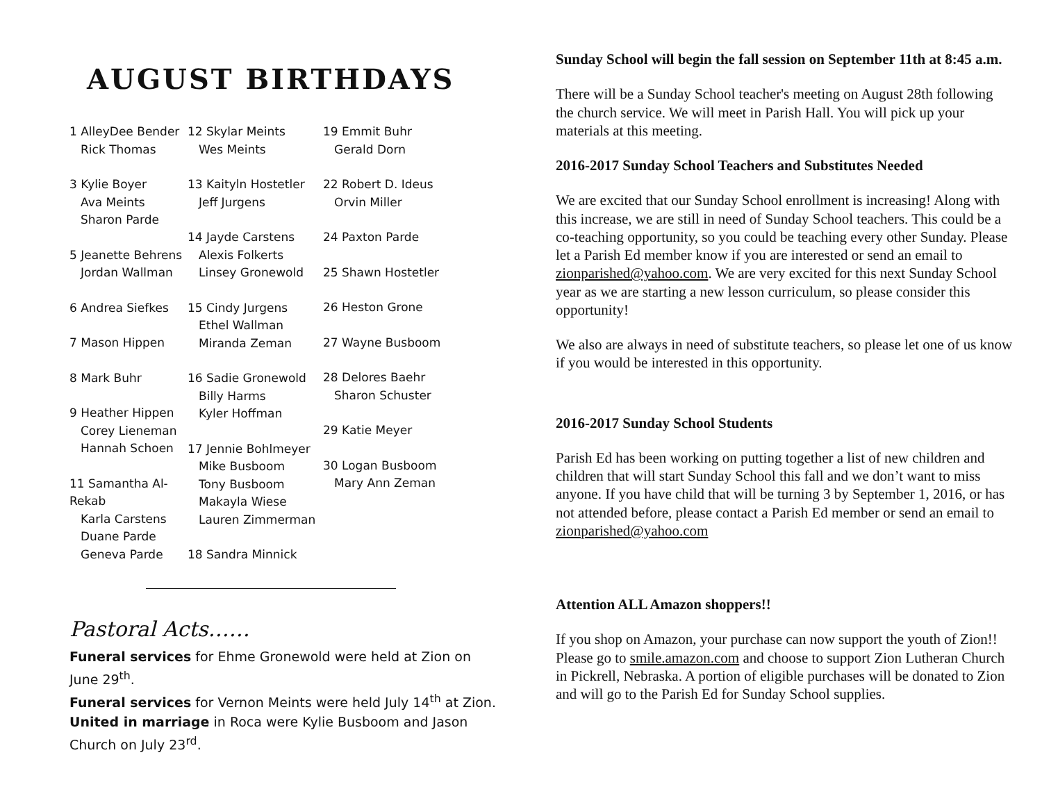AUGUST BIRTHDAYS
1 AlleyDee Bender
Rick Thomas
3 Kylie Boyer
Ava Meints
Sharon Parde
5 Jeanette Behrens
Jordan Wallman
6 Andrea Siefkes
7 Mason Hippen
8 Mark Buhr
9 Heather Hippen
Corey Lieneman
Hannah Schoen
11 Samantha Al-Rekab
Karla Carstens
Duane Parde
Geneva Parde
12 Skylar Meints
Wes Meints
13 Kaityln Hostetler
Jeff Jurgens
14 Jayde Carstens
Alexis Folkerts
Linsey Gronewold
15 Cindy Jurgens
Ethel Wallman
Miranda Zeman
16 Sadie Gronewold
Billy Harms
Kyler Hoffman
17 Jennie Bohlmeyer
Mike Busboom
Tony Busboom
Makayla Wiese
Lauren Zimmerman
18 Sandra Minnick
19 Emmit Buhr
Gerald Dorn
22 Robert D. Ideus
Orvin Miller
24 Paxton Parde
25 Shawn Hostetler
26 Heston Grone
27 Wayne Busboom
28 Delores Baehr
Sharon Schuster
29 Katie Meyer
30 Logan Busboom
Mary Ann Zeman
Pastoral Acts……
Funeral services for Ehme Gronewold were held at Zion on June 29<sup>th</sup>.
Funeral services for Vernon Meints were held July 14<sup>th</sup> at Zion.
United in marriage in Roca were Kylie Busboom and Jason Church on July 23<sup>rd</sup>.
Sunday School will begin the fall session on September 11th at 8:45 a.m.
There will be a Sunday School teacher's meeting on August 28th following the church service. We will meet in Parish Hall. You will pick up your materials at this meeting.
2016-2017 Sunday School Teachers and Substitutes Needed
We are excited that our Sunday School enrollment is increasing! Along with this increase, we are still in need of Sunday School teachers. This could be a co-teaching opportunity, so you could be teaching every other Sunday. Please let a Parish Ed member know if you are interested or send an email to zionparished@yahoo.com. We are very excited for this next Sunday School year as we are starting a new lesson curriculum, so please consider this opportunity!
We also are always in need of substitute teachers, so please let one of us know if you would be interested in this opportunity.
2016-2017 Sunday School Students
Parish Ed has been working on putting together a list of new children and children that will start Sunday School this fall and we don’t want to miss anyone. If you have child that will be turning 3 by September 1, 2016, or has not attended before, please contact a Parish Ed member or send an email to zionparished@yahoo.com
Attention ALL Amazon shoppers!!
If you shop on Amazon, your purchase can now support the youth of Zion!! Please go to smile.amazon.com and choose to support Zion Lutheran Church in Pickrell, Nebraska. A portion of eligible purchases will be donated to Zion and will go to the Parish Ed for Sunday School supplies.